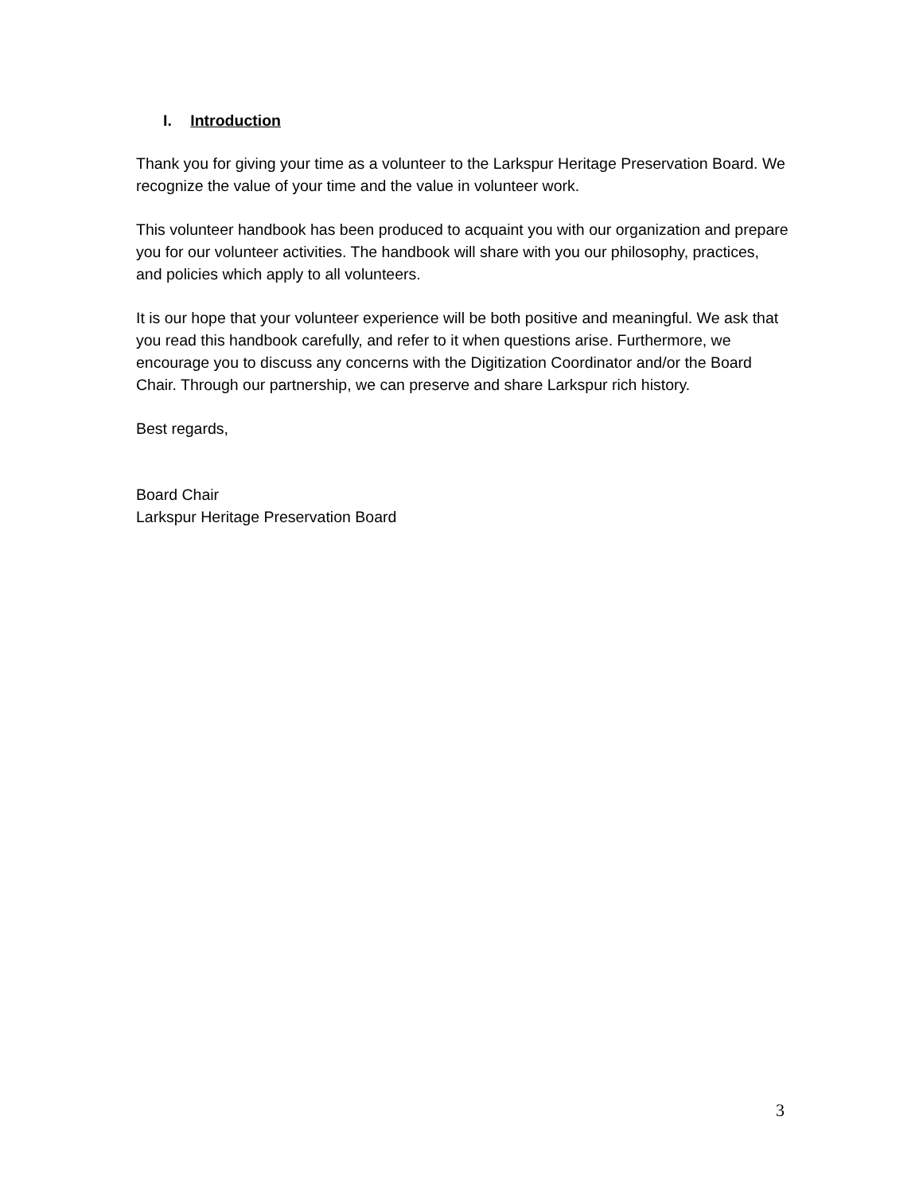I. Introduction
Thank you for giving your time as a volunteer to the Larkspur Heritage Preservation Board. We recognize the value of your time and the value in volunteer work.
This volunteer handbook has been produced to acquaint you with our organization and prepare you for our volunteer activities. The handbook will share with you our philosophy, practices, and policies which apply to all volunteers.
It is our hope that your volunteer experience will be both positive and meaningful. We ask that you read this handbook carefully, and refer to it when questions arise. Furthermore, we encourage you to discuss any concerns with the Digitization Coordinator and/or the Board Chair. Through our partnership, we can preserve and share Larkspur rich history.
Best regards,
Board Chair
Larkspur Heritage Preservation Board
3